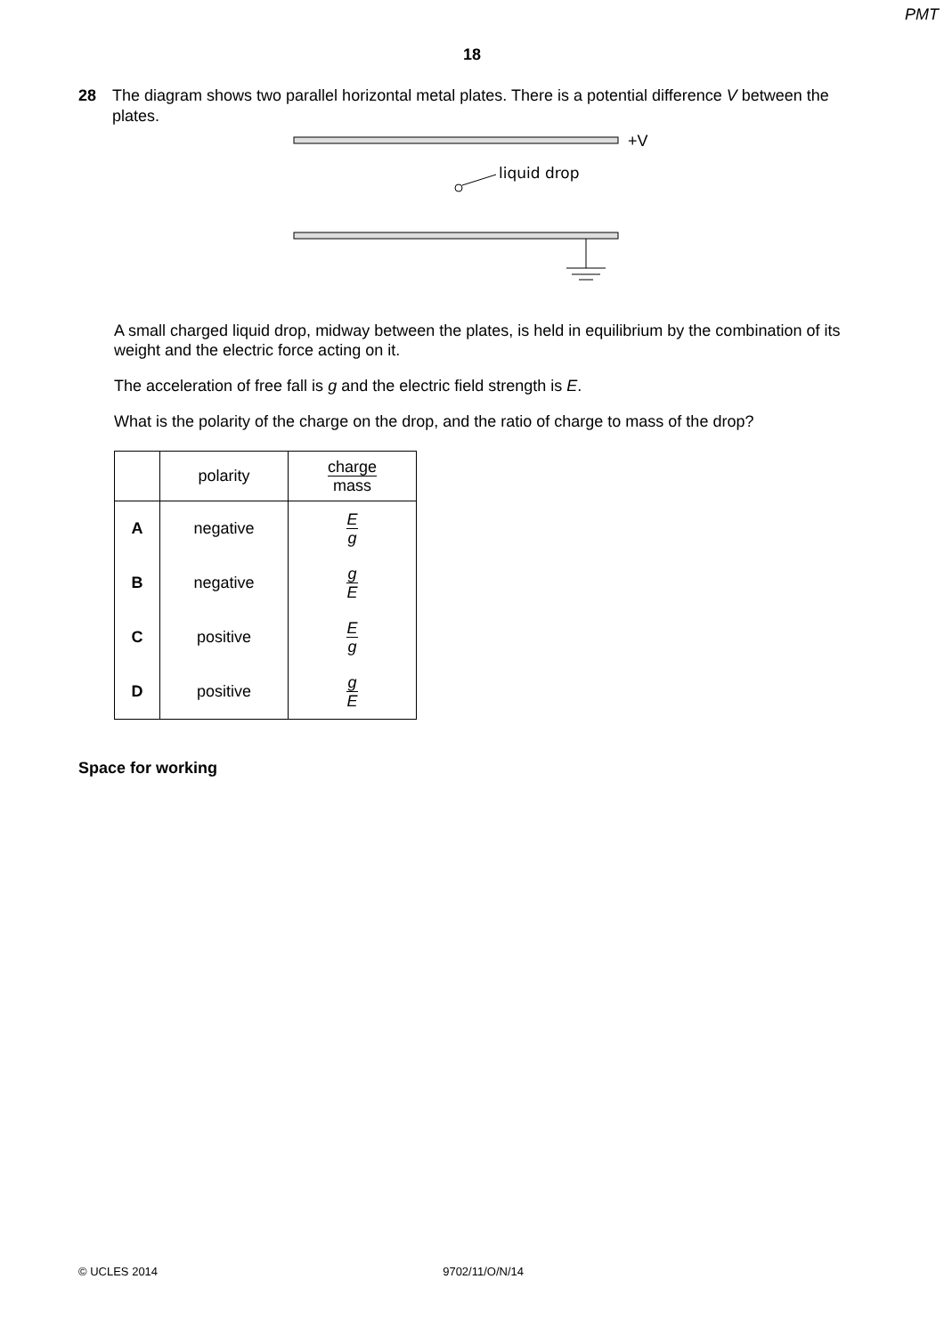PMT
18
28 The diagram shows two parallel horizontal metal plates. There is a potential difference V between the plates.
+V
liquid drop
A small charged liquid drop, midway between the plates, is held in equilibrium by the combination of its weight and the electric force acting on it.
The acceleration of free fall is g and the electric field strength is E.
What is the polarity of the charge on the drop, and the ratio of charge to mass of the drop?
| | polarity | charge mass |
| A | negative | E g |
| B | negative | g E |
| C | positive | E g |
| D | positive | g E |
Space for working
© UCLES 2014 9702/11/O/N/14